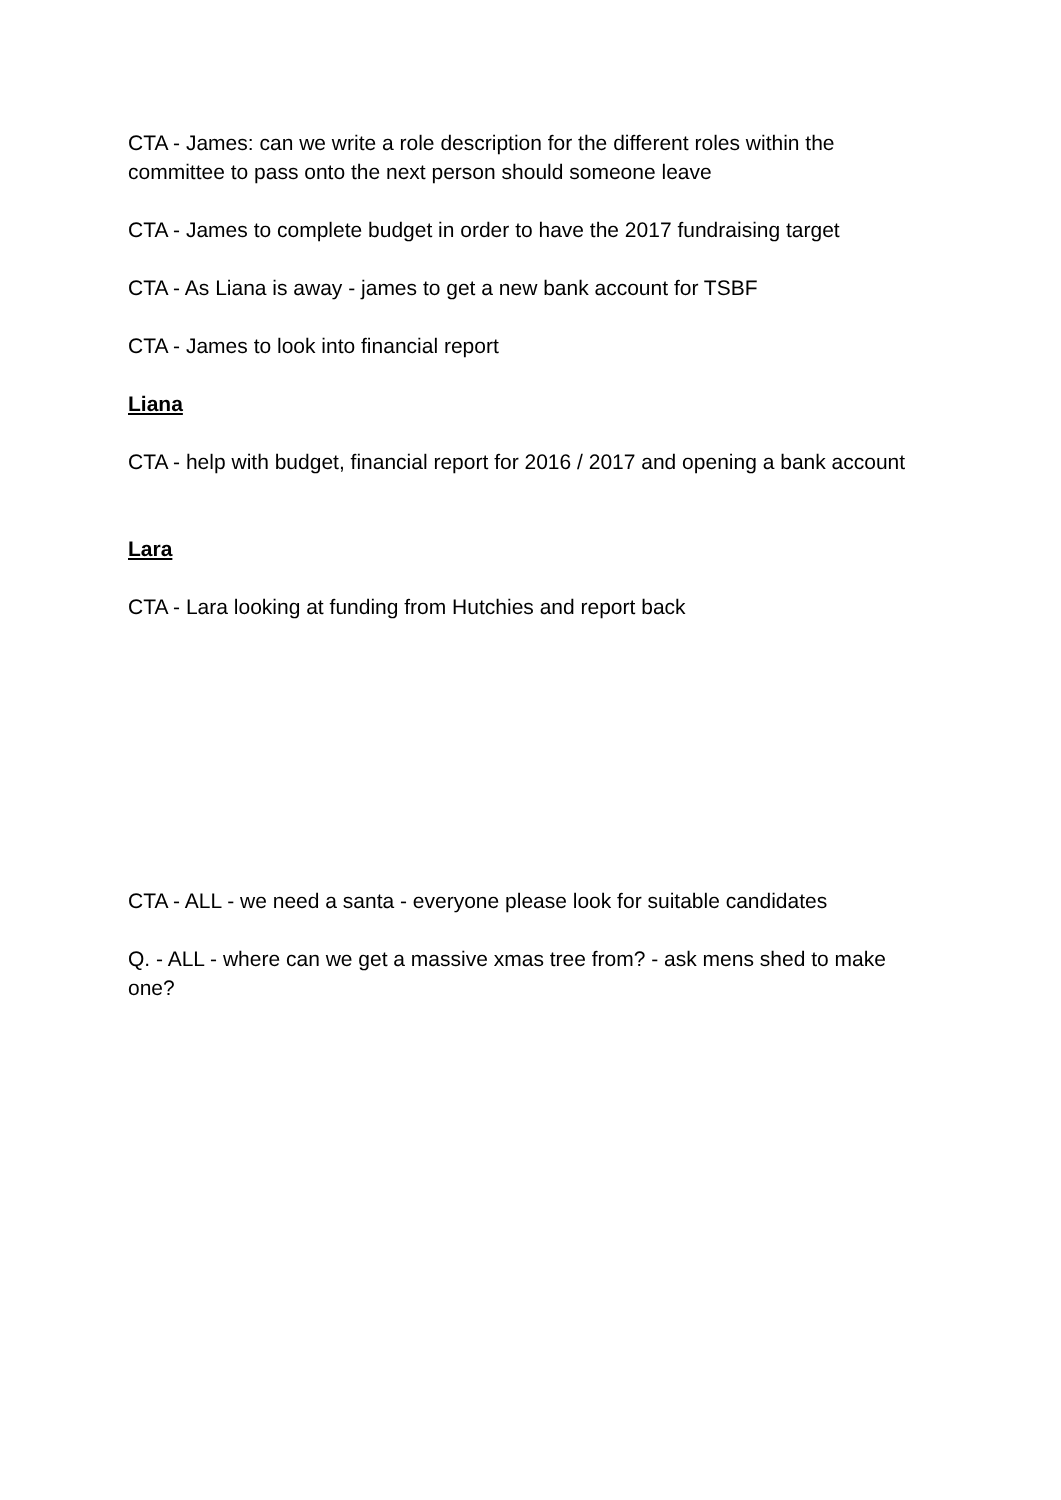CTA - James: can we write a role description for the different roles within the committee to pass onto the next person should someone leave
CTA - James to complete budget in order to have the 2017 fundraising target
CTA - As Liana is away - james to get a new bank account for TSBF
CTA - James to look into financial report
Liana
CTA - help with budget, financial report for 2016 / 2017 and opening a bank account
Lara
CTA - Lara looking at funding from Hutchies and report back
CTA - ALL - we need a santa - everyone please look for suitable candidates
Q. - ALL - where can we get a massive xmas tree from? - ask mens shed to make one?